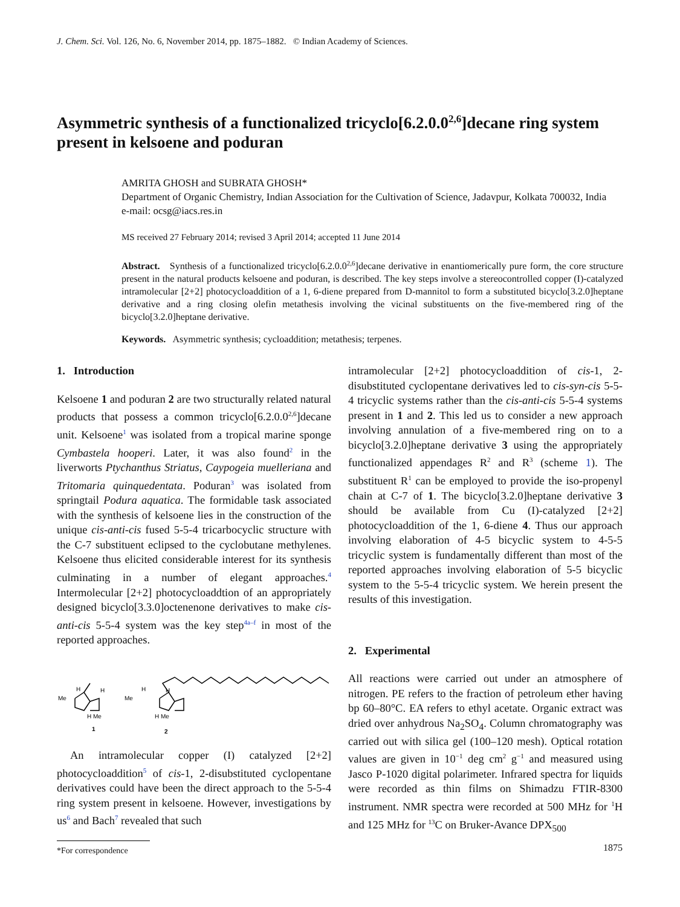J. Chem. Sci. Vol. 126, No. 6, November 2014, pp. 1875–1882. © Indian Academy of Sciences.
Asymmetric synthesis of a functionalized tricyclo[6.2.0.0<sup>2,6</sup>]decane ring system present in kelsoene and poduran
AMRITA GHOSH and SUBRATA GHOSH*
Department of Organic Chemistry, Indian Association for the Cultivation of Science, Jadavpur, Kolkata 700032, India
e-mail: ocsg@iacs.res.in
MS received 27 February 2014; revised 3 April 2014; accepted 11 June 2014
Abstract. Synthesis of a functionalized tricyclo[6.2.0.0<sup>2,6</sup>]decane derivative in enantiomerically pure form, the core structure present in the natural products kelsoene and poduran, is described. The key steps involve a stereocontrolled copper (I)-catalyzed intramolecular [2+2] photocycloaddition of a 1, 6-diene prepared from D-mannitol to form a substituted bicyclo[3.2.0]heptane derivative and a ring closing olefin metathesis involving the vicinal substituents on the five-membered ring of the bicyclo[3.2.0]heptane derivative.
Keywords. Asymmetric synthesis; cycloaddition; metathesis; terpenes.
1. Introduction
Kelsoene 1 and poduran 2 are two structurally related natural products that possess a common tricyclo[6.2.0.0<sup>2,6</sup>]decane unit. Kelsoene<sup>1</sup> was isolated from a tropical marine sponge Cymbastela hooperi. Later, it was also found<sup>2</sup> in the liverworts Ptychanthus Striatus, Caypogeia muelleriana and Tritomaria quinquedentata. Poduran<sup>3</sup> was isolated from springtail Podura aquatica. The formidable task associated with the synthesis of kelsoene lies in the construction of the unique cis-anti-cis fused 5-5-4 tricarbocyclic structure with the C-7 substituent eclipsed to the cyclobutane methylenes. Kelsoene thus elicited considerable interest for its synthesis culminating in a number of elegant approaches.<sup>4</sup> Intermolecular [2+2] photocycloaddtion of an appropriately designed bicyclo[3.3.0]octenenone derivatives to make cis-anti-cis 5-5-4 system was the key step<sup>4a–f</sup> in most of the reported approaches.
Me
H
H
H Me
1
Me
H
H
H Me
2
An intramolecular copper (I) catalyzed [2+2] photocycloaddition<sup>5</sup> of cis-1, 2-disubstituted cyclopentane derivatives could have been the direct approach to the 5-5-4 ring system present in kelsoene. However, investigations by us<sup>6</sup> and Bach<sup>7</sup> revealed that such
*For correspondence
intramolecular [2+2] photocycloaddition of cis-1, 2-disubstituted cyclopentane derivatives led to cis-syn-cis 5-5-4 tricyclic systems rather than the cis-anti-cis 5-5-4 systems present in 1 and 2. This led us to consider a new approach involving annulation of a five-membered ring on to a bicyclo[3.2.0]heptane derivative 3 using the appropriately functionalized appendages R<sup>2</sup> and R<sup>3</sup> (scheme 1). The substituent R<sup>1</sup> can be employed to provide the iso-propenyl chain at C-7 of 1. The bicyclo[3.2.0]heptane derivative 3 should be available from Cu (I)-catalyzed [2+2] photocycloaddition of the 1, 6-diene 4. Thus our approach involving elaboration of 4-5 bicyclic system to 4-5-5 tricyclic system is fundamentally different than most of the reported approaches involving elaboration of 5-5 bicyclic system to the 5-5-4 tricyclic system. We herein present the results of this investigation.
2. Experimental
All reactions were carried out under an atmosphere of nitrogen. PE refers to the fraction of petroleum ether having bp 60–80°C. EA refers to ethyl acetate. Organic extract was dried over anhydrous Na<sub>2</sub>SO<sub>4</sub>. Column chromatography was carried out with silica gel (100–120 mesh). Optical rotation values are given in 10<sup>−1</sup> deg cm<sup>2</sup> g<sup>−1</sup> and measured using Jasco P-1020 digital polarimeter. Infrared spectra for liquids were recorded as thin films on Shimadzu FTIR-8300 instrument. NMR spectra were recorded at 500 MHz for <sup>1</sup>H and 125 MHz for <sup>13</sup>C on Bruker-Avance DPX<sub>500</sub>
1875